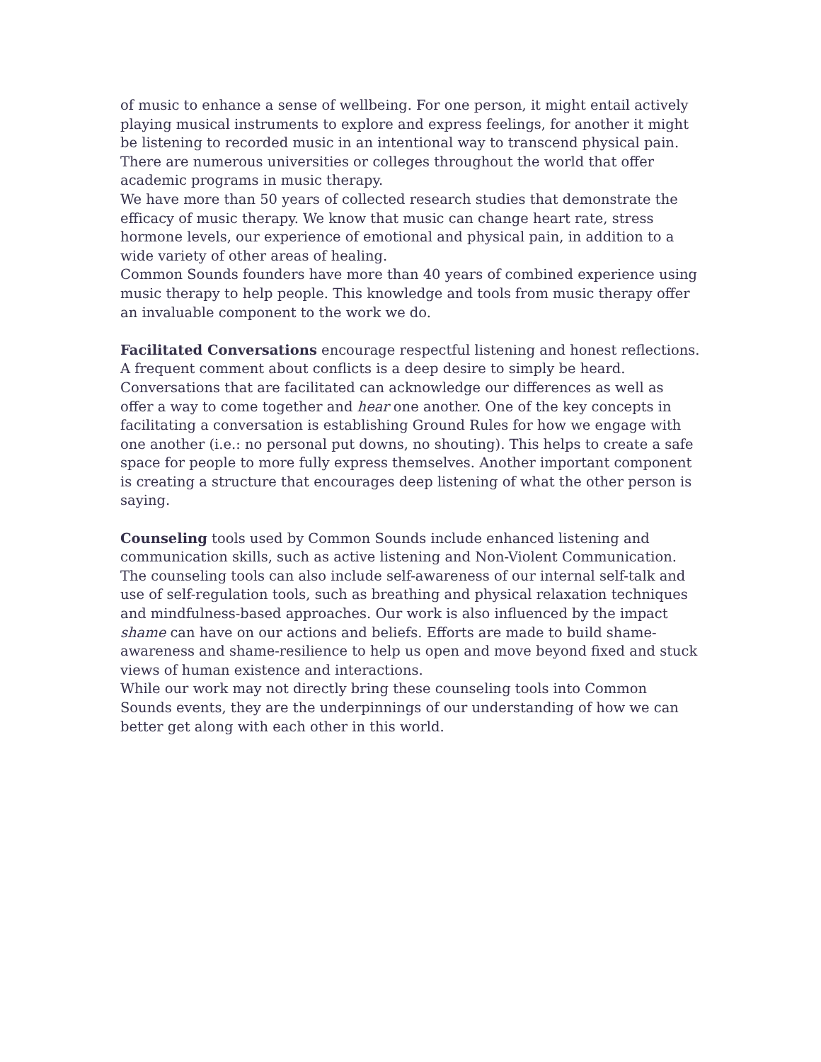of music to enhance a sense of wellbeing. For one person, it might entail actively playing musical instruments to explore and express feelings, for another it might be listening to recorded music in an intentional way to transcend physical pain. There are numerous universities or colleges throughout the world that offer academic programs in music therapy.
We have more than 50 years of collected research studies that demonstrate the efficacy of music therapy. We know that music can change heart rate, stress hormone levels, our experience of emotional and physical pain, in addition to a wide variety of other areas of healing.
Common Sounds founders have more than 40 years of combined experience using music therapy to help people. This knowledge and tools from music therapy offer an invaluable component to the work we do.
Facilitated Conversations encourage respectful listening and honest reflections. A frequent comment about conflicts is a deep desire to simply be heard. Conversations that are facilitated can acknowledge our differences as well as offer a way to come together and hear one another. One of the key concepts in facilitating a conversation is establishing Ground Rules for how we engage with one another (i.e.: no personal put downs, no shouting). This helps to create a safe space for people to more fully express themselves. Another important component is creating a structure that encourages deep listening of what the other person is saying.
Counseling tools used by Common Sounds include enhanced listening and communication skills, such as active listening and Non-Violent Communication. The counseling tools can also include self-awareness of our internal self-talk and use of self-regulation tools, such as breathing and physical relaxation techniques and mindfulness-based approaches. Our work is also influenced by the impact shame can have on our actions and beliefs. Efforts are made to build shame-awareness and shame-resilience to help us open and move beyond fixed and stuck views of human existence and interactions.
While our work may not directly bring these counseling tools into Common Sounds events, they are the underpinnings of our understanding of how we can better get along with each other in this world.